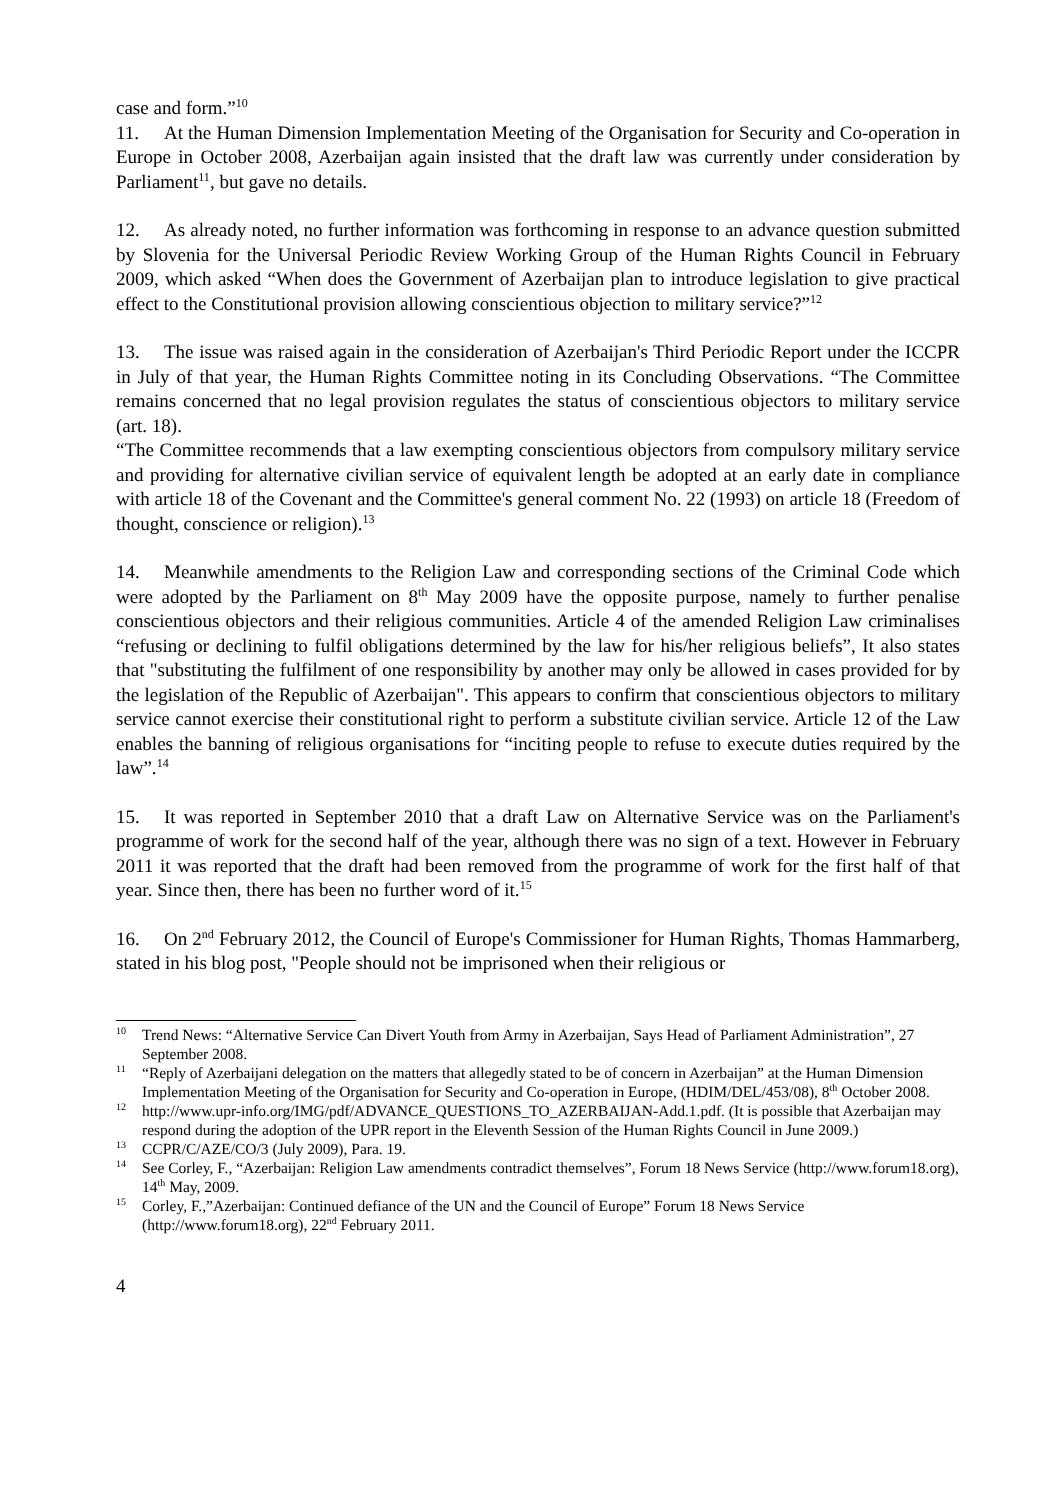case and form.”<sup>10</sup>
11. At the Human Dimension Implementation Meeting of the Organisation for Security and Co-operation in Europe in October 2008, Azerbaijan again insisted that the draft law was currently under consideration by Parliament<sup>11</sup>, but gave no details.
12. As already noted, no further information was forthcoming in response to an advance question submitted by Slovenia for the Universal Periodic Review Working Group of the Human Rights Council in February 2009, which asked “When does the Government of Azerbaijan plan to introduce legislation to give practical effect to the Constitutional provision allowing conscientious objection to military service?”<sup>12</sup>
13. The issue was raised again in the consideration of Azerbaijan's Third Periodic Report under the ICCPR in July of that year, the Human Rights Committee noting in its Concluding Observations. “The Committee remains concerned that no legal provision regulates the status of conscientious objectors to military service (art. 18).
“The Committee recommends that a law exempting conscientious objectors from compulsory military service and providing for alternative civilian service of equivalent length be adopted at an early date in compliance with article 18 of the Covenant and the Committee's general comment No. 22 (1993) on article 18 (Freedom of thought, conscience or religion).<sup>13</sup>
14. Meanwhile amendments to the Religion Law and corresponding sections of the Criminal Code which were adopted by the Parliament on 8<sup>th</sup> May 2009 have the opposite purpose, namely to further penalise conscientious objectors and their religious communities. Article 4 of the amended Religion Law criminalises “refusing or declining to fulfil obligations determined by the law for his/her religious beliefs”, It also states that "substituting the fulfilment of one responsibility by another may only be allowed in cases provided for by the legislation of the Republic of Azerbaijan". This appears to confirm that conscientious objectors to military service cannot exercise their constitutional right to perform a substitute civilian service. Article 12 of the Law enables the banning of religious organisations for “inciting people to refuse to execute duties required by the law”.<sup>14</sup>
15. It was reported in September 2010 that a draft Law on Alternative Service was on the Parliament's programme of work for the second half of the year, although there was no sign of a text. However in February 2011 it was reported that the draft had been removed from the programme of work for the first half of that year. Since then, there has been no further word of it.<sup>15</sup>
16. On 2<sup>nd</sup> February 2012, the Council of Europe's Commissioner for Human Rights, Thomas Hammarberg, stated in his blog post, "People should not be imprisoned when their religious or
<sup>10</sup> Trend News: “Alternative Service Can Divert Youth from Army in Azerbaijan, Says Head of Parliament Administration”, 27 September 2008.
<sup>11</sup> “Reply of Azerbaijani delegation on the matters that allegedly stated to be of concern in Azerbaijan” at the Human Dimension Implementation Meeting of the Organisation for Security and Co-operation in Europe, (HDIM/DEL/453/08), 8<sup>th</sup> October 2008.
<sup>12</sup> http://www.upr-info.org/IMG/pdf/ADVANCE_QUESTIONS_TO_AZERBAIJAN-Add.1.pdf. (It is possible that Azerbaijan may respond during the adoption of the UPR report in the Eleventh Session of the Human Rights Council in June 2009.)
<sup>13</sup> CCPR/C/AZE/CO/3 (July 2009), Para. 19.
<sup>14</sup> See Corley, F., “Azerbaijan: Religion Law amendments contradict themselves”, Forum 18 News Service (http://www.forum18.org), 14<sup>th</sup> May, 2009.
<sup>15</sup> Corley, F.,”Azerbaijan: Continued defiance of the UN and the Council of Europe” Forum 18 News Service (http://www.forum18.org), 22<sup>nd</sup> February 2011.
4